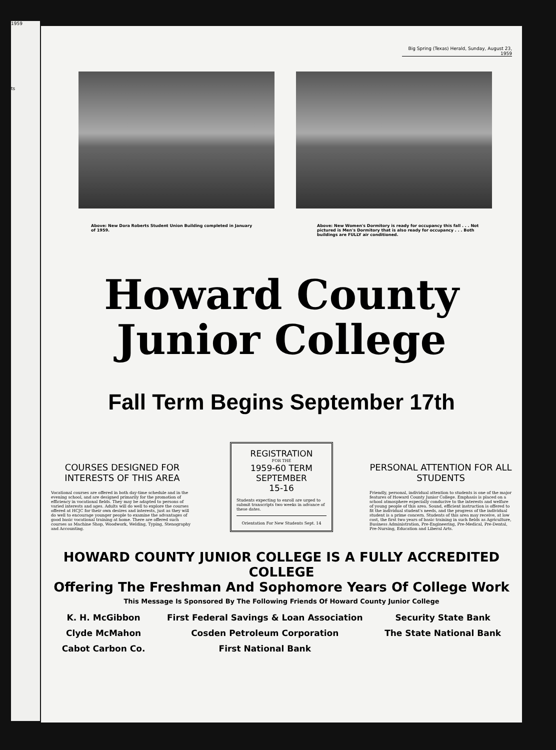1959
ts
Big Spring (Texas) Herald, Sunday, August 23, 1959
Above: New Dora Roberts Student Union Building completed in January of 1959.
Above: New Women's Dormitory is ready for occupancy this fall . . . Not pictured is Men's Dormitory that is also ready for occupancy . . . Both buildings are FULLY air conditioned.
Howard County
Junior College
Fall Term Begins September 17th
COURSES DESIGNED FOR INTERESTS OF THIS AREA
Vocational courses are offered in both day-time schedule and in the evening school, and are designed primarily for the promotion of efficiency in vocational fields. They may be adapted to persons of varied interests and ages. Adults will do well to explore the courses offered at HCJC for their own desires and interests, just as they will do well to encourage younger people to examine the advantages of good basic vocational training at home. There are offered such courses as Machine Shop, Woodwork, Welding, Typing, Stenography and Accounting.
REGISTRATION
FOR THE
1959-60 TERM
SEPTEMBER
15-16
Students expecting to enroll are urged to submit transcripts two weeks in advance of these dates.
Orientation For New Students Sept. 14
PERSONAL ATTENTION FOR ALL STUDENTS
Friendly, personal, individual attention to students is one of the major features of Howard County Junior College. Emphasis is placed on a school atmosphere especially conducive to the interests and welfare of young people of this area. Sound, efficient instruction is offered to fit the individual student's needs, and the progress of the individual student is a prime concern. Students of this area may receive, at low cost, the first two years of basic training in such fields as Agriculture, Business Administration, Pre-Engineering, Pre-Medical, Pre-Dental, Pre-Nursing, Education and Liberal Arts.
HOWARD COUNTY JUNIOR COLLEGE IS A FULLY ACCREDITED COLLEGE
Offering The Freshman And Sophomore Years Of College Work
This Message Is Sponsored By The Following Friends Of Howard County Junior College
K. H. McGibbon
Clyde McMahon
Cabot Carbon Co.
First Federal Savings & Loan Association
Cosden Petroleum Corporation
First National Bank
Security State Bank
The State National Bank